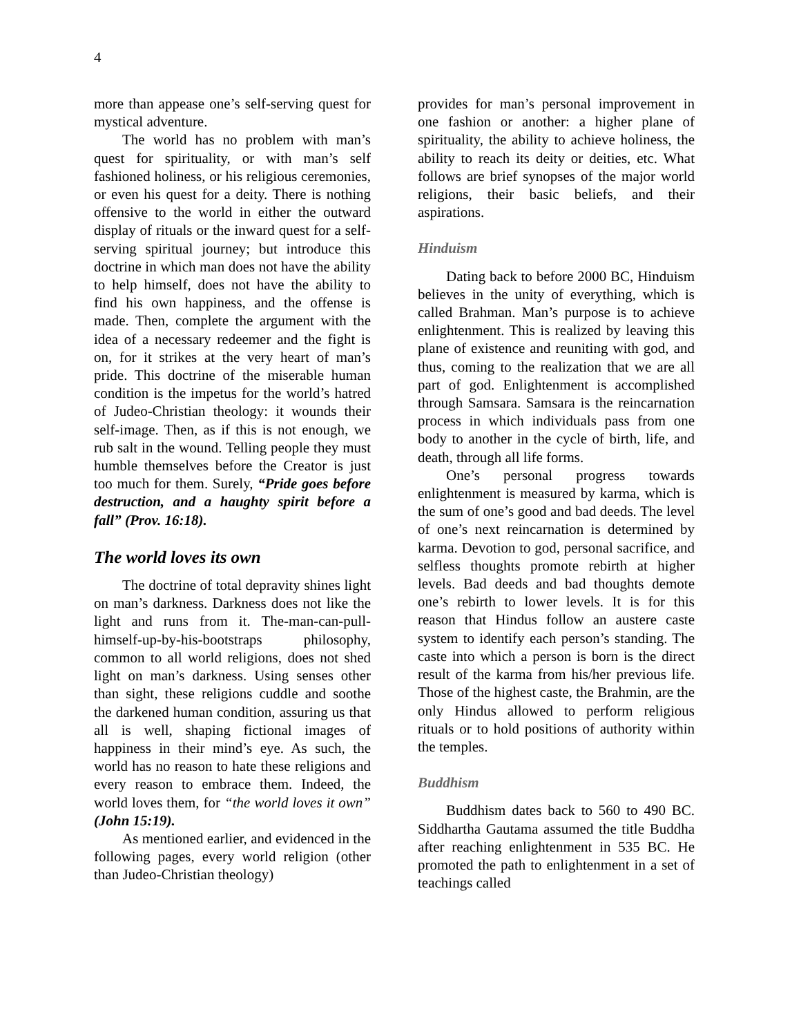4
more than appease one’s self-serving quest for mystical adventure.
The world has no problem with man’s quest for spirituality, or with man’s self fashioned holiness, or his religious ceremonies, or even his quest for a deity. There is nothing offensive to the world in either the outward display of rituals or the inward quest for a self-serving spiritual journey; but introduce this doctrine in which man does not have the ability to help himself, does not have the ability to find his own happiness, and the offense is made. Then, complete the argument with the idea of a necessary redeemer and the fight is on, for it strikes at the very heart of man’s pride. This doctrine of the miserable human condition is the impetus for the world’s hatred of Judeo-Christian theology: it wounds their self-image. Then, as if this is not enough, we rub salt in the wound. Telling people they must humble themselves before the Creator is just too much for them. Surely, “Pride goes before destruction, and a haughty spirit before a fall” (Prov. 16:18).
The world loves its own
The doctrine of total depravity shines light on man’s darkness. Darkness does not like the light and runs from it. The-man-can-pull-himself-up-by-his-bootstraps philosophy, common to all world religions, does not shed light on man’s darkness. Using senses other than sight, these religions cuddle and soothe the darkened human condition, assuring us that all is well, shaping fictional images of happiness in their mind’s eye. As such, the world has no reason to hate these religions and every reason to embrace them. Indeed, the world loves them, for “the world loves it own” (John 15:19).
As mentioned earlier, and evidenced in the following pages, every world religion (other than Judeo-Christian theology)
provides for man’s personal improvement in one fashion or another: a higher plane of spirituality, the ability to achieve holiness, the ability to reach its deity or deities, etc. What follows are brief synopses of the major world religions, their basic beliefs, and their aspirations.
Hinduism
Dating back to before 2000 BC, Hinduism believes in the unity of everything, which is called Brahman. Man’s purpose is to achieve enlightenment. This is realized by leaving this plane of existence and reuniting with god, and thus, coming to the realization that we are all part of god. Enlightenment is accomplished through Samsara. Samsara is the reincarnation process in which individuals pass from one body to another in the cycle of birth, life, and death, through all life forms.
One’s personal progress towards enlightenment is measured by karma, which is the sum of one’s good and bad deeds. The level of one’s next reincarnation is determined by karma. Devotion to god, personal sacrifice, and selfless thoughts promote rebirth at higher levels. Bad deeds and bad thoughts demote one’s rebirth to lower levels. It is for this reason that Hindus follow an austere caste system to identify each person’s standing. The caste into which a person is born is the direct result of the karma from his/her previous life. Those of the highest caste, the Brahmin, are the only Hindus allowed to perform religious rituals or to hold positions of authority within the temples.
Buddhism
Buddhism dates back to 560 to 490 BC. Siddhartha Gautama assumed the title Buddha after reaching enlightenment in 535 BC. He promoted the path to enlightenment in a set of teachings called